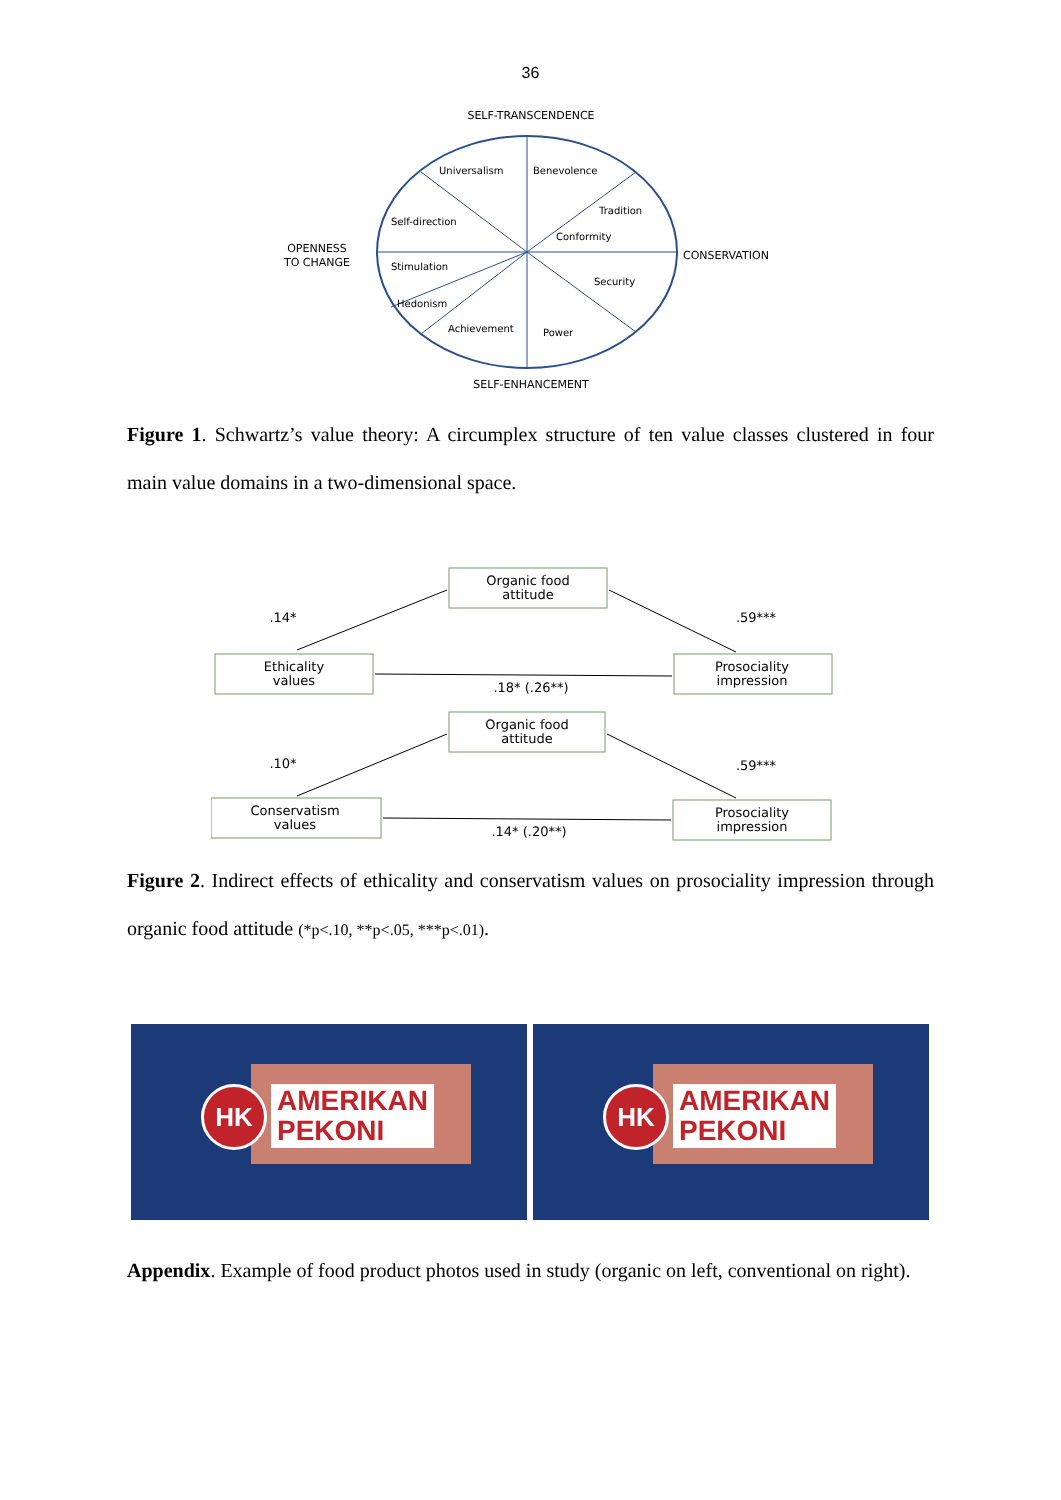36
SELF-TRANSCENDENCE
Universalism
Benevolence
Tradition
Conformity
Self-direction
Stimulation
Security
Hedonism
Achievement
Power
OPENNESS
TO CHANGE
CONSERVATION
SELF-ENHANCEMENT
Figure 1. Schwartz’s value theory: A circumplex structure of ten value classes clustered in four main value domains in a two-dimensional space.
Organic food
attitude
Ethicality
values
Prosociality
impression
Organic food
attitude
Conservatism
values
Prosociality
impression
.14*
.59***
.18* (.26**)
.10*
.59***
.14* (.20**)
Figure 2. Indirect effects of ethicality and conservatism values on prosociality impression through organic food attitude (*p<.10, **p<.05, ***p<.01).
HK
AMERIKAN
PEKONI
HK
AMERIKAN
PEKONI
Appendix. Example of food product photos used in study (organic on left, conventional on right).